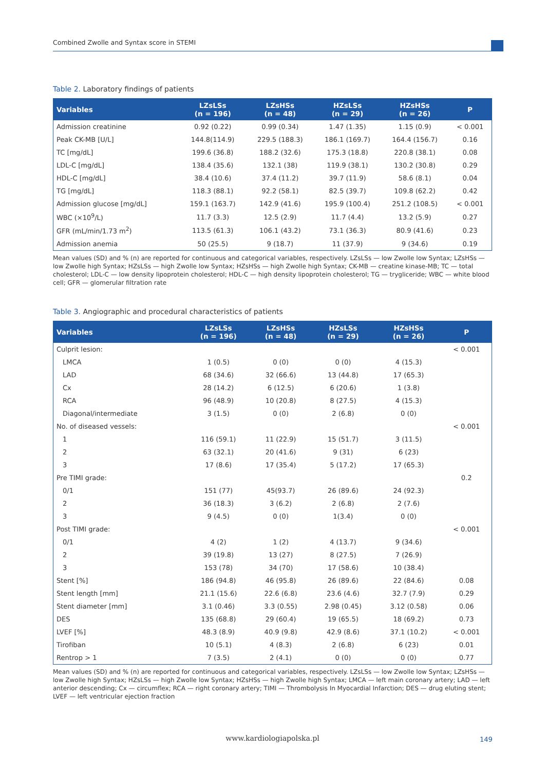Combined Zwolle and Syntax score in STEMI
Table 2. Laboratory findings of patients
| Variables | LZsLSs (n = 196) | LZsHSs (n = 48) | HZsLSs (n = 29) | HZsHSs (n = 26) | P |
| --- | --- | --- | --- | --- | --- |
| Admission creatinine | 0.92 (0.22) | 0.99 (0.34) | 1.47 (1.35) | 1.15 (0.9) | < 0.001 |
| Peak CK-MB [U/L] | 144.8(114.9) | 229.5 (188.3) | 186.1 (169.7) | 164.4 (156.7) | 0.16 |
| TC [mg/dL] | 199.6 (36.8) | 188.2 (32.6) | 175.3 (18.8) | 220.8 (38.1) | 0.08 |
| LDL-C [mg/dL] | 138.4 (35.6) | 132.1 (38) | 119.9 (38.1) | 130.2 (30.8) | 0.29 |
| HDL-C [mg/dL] | 38.4 (10.6) | 37.4 (11.2) | 39.7 (11.9) | 58.6 (8.1) | 0.04 |
| TG [mg/dL] | 118.3 (88.1) | 92.2 (58.1) | 82.5 (39.7) | 109.8 (62.2) | 0.42 |
| Admission glucose [mg/dL] | 159.1 (163.7) | 142.9 (41.6) | 195.9 (100.4) | 251.2 (108.5) | < 0.001 |
| WBC (×10<sup>9</sup>/L) | 11.7 (3.3) | 12.5 (2.9) | 11.7 (4.4) | 13.2 (5.9) | 0.27 |
| GFR (mL/min/1.73 m<sup>2</sup>) | 113.5 (61.3) | 106.1 (43.2) | 73.1 (36.3) | 80.9 (41.6) | 0.23 |
| Admission anemia | 50 (25.5) | 9 (18.7) | 11 (37.9) | 9 (34.6) | 0.19 |
Mean values (SD) and % (n) are reported for continuous and categorical variables, respectively. LZsLSs — low Zwolle low Syntax; LZsHSs — low Zwolle high Syntax; HZsLSs — high Zwolle low Syntax; HZsHSs — high Zwolle high Syntax; CK-MB — creatine kinase-MB; TC — total cholesterol; LDL-C — low density lipoprotein cholesterol; HDL-C — high density lipoprotein cholesterol; TG — trygliceride; WBC — white blood cell; GFR — glomerular filtration rate
Table 3. Angiographic and procedural characteristics of patients
| Variables | LZsLSs (n = 196) | LZsHSs (n = 48) | HZsLSs (n = 29) | HZsHSs (n = 26) | P |
| --- | --- | --- | --- | --- | --- |
| Culprit lesion: | | | | | < 0.001 |
| LMCA | 1 (0.5) | 0 (0) | 0 (0) | 4 (15.3) | |
| LAD | 68 (34.6) | 32 (66.6) | 13 (44.8) | 17 (65.3) | |
| Cx | 28 (14.2) | 6 (12.5) | 6 (20.6) | 1 (3.8) | |
| RCA | 96 (48.9) | 10 (20.8) | 8 (27.5) | 4 (15.3) | |
| Diagonal/intermediate | 3 (1.5) | 0 (0) | 2 (6.8) | 0 (0) | |
| No. of diseased vessels: | | | | | < 0.001 |
| 1 | 116 (59.1) | 11 (22.9) | 15 (51.7) | 3 (11.5) | |
| 2 | 63 (32.1) | 20 (41.6) | 9 (31) | 6 (23) | |
| 3 | 17 (8.6) | 17 (35.4) | 5 (17.2) | 17 (65.3) | |
| Pre TIMI grade: | | | | | 0.2 |
| 0/1 | 151 (77) | 45(93.7) | 26 (89.6) | 24 (92.3) | |
| 2 | 36 (18.3) | 3 (6.2) | 2 (6.8) | 2 (7.6) | |
| 3 | 9 (4.5) | 0 (0) | 1(3.4) | 0 (0) | |
| Post TIMI grade: | | | | | < 0.001 |
| 0/1 | 4 (2) | 1 (2) | 4 (13.7) | 9 (34.6) | |
| 2 | 39 (19.8) | 13 (27) | 8 (27.5) | 7 (26.9) | |
| 3 | 153 (78) | 34 (70) | 17 (58.6) | 10 (38.4) | |
| Stent [%] | 186 (94.8) | 46 (95.8) | 26 (89.6) | 22 (84.6) | 0.08 |
| Stent length [mm] | 21.1 (15.6) | 22.6 (6.8) | 23.6 (4.6) | 32.7 (7.9) | 0.29 |
| Stent diameter [mm] | 3.1 (0.46) | 3.3 (0.55) | 2.98 (0.45) | 3.12 (0.58) | 0.06 |
| DES | 135 (68.8) | 29 (60.4) | 19 (65.5) | 18 (69.2) | 0.73 |
| LVEF [%] | 48.3 (8.9) | 40.9 (9.8) | 42.9 (8.6) | 37.1 (10.2) | < 0.001 |
| Tirofiban | 10 (5.1) | 4 (8.3) | 2 (6.8) | 6 (23) | 0.01 |
| Rentrop > 1 | 7 (3.5) | 2 (4.1) | 0 (0) | 0 (0) | 0.77 |
Mean values (SD) and % (n) are reported for continuous and categorical variables, respectively. LZsLSs — low Zwolle low Syntax; LZsHSs — low Zwolle high Syntax; HZsLSs — high Zwolle low Syntax; HZsHSs — high Zwolle high Syntax; LMCA — left main coronary artery; LAD — left anterior descending; Cx — circumflex; RCA — right coronary artery; TIMI — Thrombolysis In Myocardial Infarction; DES — drug eluting stent; LVEF — left ventricular ejection fraction
www.kardiologiapolska.pl 149